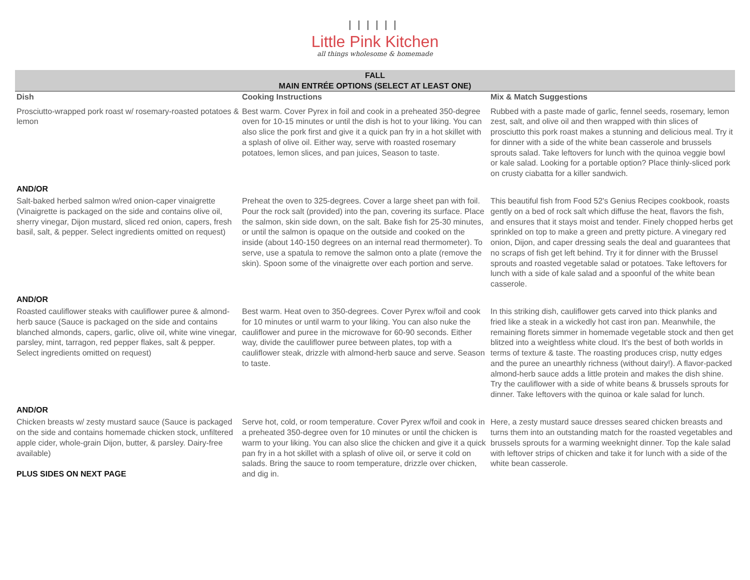ⅠⅠⅠⅠⅠⅠ
Little Pink Kitchen
all things wholesome & homemade
FALL
MAIN ENTRÉE OPTIONS (SELECT AT LEAST ONE)
| Dish | Cooking Instructions | Mix & Match Suggestions |
| --- | --- | --- |
| Prosciutto-wrapped pork roast w/ rosemary-roasted potatoes & lemon | Best warm. Cover Pyrex in foil and cook in a preheated 350-degree oven for 10-15 minutes or until the dish is hot to your liking. You can also slice the pork first and give it a quick pan fry in a hot skillet with a splash of olive oil. Either way, serve with roasted rosemary potatoes, lemon slices, and pan juices, Season to taste. | Rubbed with a paste made of garlic, fennel seeds, rosemary, lemon zest, salt, and olive oil and then wrapped with thin slices of prosciutto this pork roast makes a stunning and delicious meal. Try it for dinner with a side of the white bean casserole and brussels sprouts salad. Take leftovers for lunch with the quinoa veggie bowl or kale salad. Looking for a portable option? Place thinly-sliced pork on crusty ciabatta for a killer sandwich. |
| AND/OR | | |
| Salt-baked herbed salmon w/red onion-caper vinaigrette (Vinaigrette is packaged on the side and contains olive oil, sherry vinegar, Dijon mustard, sliced red onion, capers, fresh basil, salt, & pepper. Select ingredients omitted on request) | Preheat the oven to 325-degrees. Cover a large sheet pan with foil. Pour the rock salt (provided) into the pan, covering its surface. Place the salmon, skin side down, on the salt. Bake fish for 25-30 minutes, or until the salmon is opaque on the outside and cooked on the inside (about 140-150 degrees on an internal read thermometer). To serve, use a spatula to remove the salmon onto a plate (remove the skin). Spoon some of the vinaigrette over each portion and serve. | This beautiful fish from Food 52's Genius Recipes cookbook, roasts gently on a bed of rock salt which diffuse the heat, flavors the fish, and ensures that it stays moist and tender. Finely chopped herbs get sprinkled on top to make a green and pretty picture. A vinegary red onion, Dijon, and caper dressing seals the deal and guarantees that no scraps of fish get left behind. Try it for dinner with the Brussel sprouts and roasted vegetable salad or potatoes. Take leftovers for lunch with a side of kale salad and a spoonful of the white bean casserole. |
| AND/OR | | |
| Roasted cauliflower steaks with cauliflower puree & almond-herb sauce (Sauce is packaged on the side and contains blanched almonds, capers, garlic, olive oil, white wine vinegar, parsley, mint, tarragon, red pepper flakes, salt & pepper. Select ingredients omitted on request) | Best warm. Heat oven to 350-degrees. Cover Pyrex w/foil and cook for 10 minutes or until warm to your liking. You can also nuke the cauliflower and puree in the microwave for 60-90 seconds. Either way, divide the cauliflower puree between plates, top with a cauliflower steak, drizzle with almond-herb sauce and serve. Season to taste. | In this striking dish, cauliflower gets carved into thick planks and fried like a steak in a wickedly hot cast iron pan. Meanwhile, the remaining florets simmer in homemade vegetable stock and then get blitzed into a weightless white cloud. It's the best of both worlds in terms of texture & taste. The roasting produces crisp, nutty edges and the puree an unearthly richness (without dairy!). A flavor-packed almond-herb sauce adds a little protein and makes the dish shine. Try the cauliflower with a side of white beans & brussels sprouts for dinner. Take leftovers with the quinoa or kale salad for lunch. |
| AND/OR | | |
| Chicken breasts w/ zesty mustard sauce (Sauce is packaged on the side and contains homemade chicken stock, unfiltered apple cider, whole-grain Dijon, butter, & parsley. Dairy-free available) PLUS SIDES ON NEXT PAGE | Serve hot, cold, or room temperature. Cover Pyrex w/foil and cook in a preheated 350-degree oven for 10 minutes or until the chicken is warm to your liking. You can also slice the chicken and give it a quick pan fry in a hot skillet with a splash of olive oil, or serve it cold on salads. Bring the sauce to room temperature, drizzle over chicken, and dig in. | Here, a zesty mustard sauce dresses seared chicken breasts and turns them into an outstanding match for the roasted vegetables and brussels sprouts for a warming weeknight dinner. Top the kale salad with leftover strips of chicken and take it for lunch with a side of the white bean casserole. |